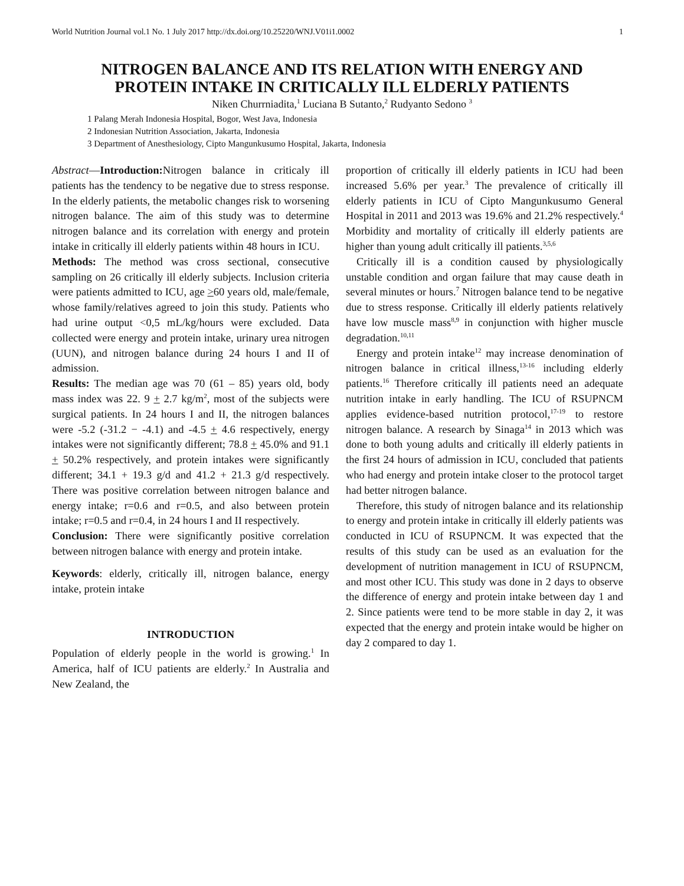World Nutrition Journal vol.1 No. 1 July 2017 http://dx.doi.org/10.25220/WNJ.V01i1.0002 1
NITROGEN BALANCE AND ITS RELATION WITH ENERGY AND PROTEIN INTAKE IN CRITICALLY ILL ELDERLY PATIENTS
Niken Churrniadita,<sup>1</sup> Luciana B Sutanto,<sup>2</sup> Rudyanto Sedono <sup>3</sup>
1 Palang Merah Indonesia Hospital, Bogor, West Java, Indonesia
2 Indonesian Nutrition Association, Jakarta, Indonesia
3 Department of Anesthesiology, Cipto Mangunkusumo Hospital, Jakarta, Indonesia
Abstract—Introduction: Nitrogen balance in criticaly ill patients has the tendency to be negative due to stress response. In the elderly patients, the metabolic changes risk to worsening nitrogen balance. The aim of this study was to determine nitrogen balance and its correlation with energy and protein intake in critically ill elderly patients within 48 hours in ICU.
Methods: The method was cross sectional, consecutive sampling on 26 critically ill elderly subjects. Inclusion criteria were patients admitted to ICU, age >60 years old, male/female, whose family/relatives agreed to join this study. Patients who had urine output <0,5 mL/kg/hours were excluded. Data collected were energy and protein intake, urinary urea nitrogen (UUN), and nitrogen balance during 24 hours I and II of admission.
Results: The median age was 70 (61 – 85) years old, body mass index was 22. 9 + 2.7 kg/m<sup>2</sup>, most of the subjects were surgical patients. In 24 hours I and II, the nitrogen balances were -5.2 (-31.2 − -4.1) and -4.5 + 4.6 respectively, energy intakes were not significantly different; 78.8 + 45.0% and 91.1 + 50.2% respectively, and protein intakes were significantly different; 34.1 + 19.3 g/d and 41.2 + 21.3 g/d respectively. There was positive correlation between nitrogen balance and energy intake; r=0.6 and r=0.5, and also between protein intake; r=0.5 and r=0.4, in 24 hours I and II respectively.
Conclusion: There were significantly positive correlation between nitrogen balance with energy and protein intake.
Keywords: elderly, critically ill, nitrogen balance, energy intake, protein intake
INTRODUCTION
Population of elderly people in the world is growing.<sup>1</sup> In America, half of ICU patients are elderly.<sup>2</sup> In Australia and New Zealand, the
proportion of critically ill elderly patients in ICU had been increased 5.6% per year.<sup>3</sup> The prevalence of critically ill elderly patients in ICU of Cipto Mangunkusumo General Hospital in 2011 and 2013 was 19.6% and 21.2% respectively.<sup>4</sup> Morbidity and mortality of critically ill elderly patients are higher than young adult critically ill patients.<sup>3,5,6</sup>
Critically ill is a condition caused by physiologically unstable condition and organ failure that may cause death in several minutes or hours.<sup>7</sup> Nitrogen balance tend to be negative due to stress response. Critically ill elderly patients relatively have low muscle mass<sup>8,9</sup> in conjunction with higher muscle degradation.<sup>10,11</sup>
Energy and protein intake<sup>12</sup> may increase denomination of nitrogen balance in critical illness,<sup>13-16</sup> including elderly patients.<sup>16</sup> Therefore critically ill patients need an adequate nutrition intake in early handling. The ICU of RSUPNCM applies evidence-based nutrition protocol,<sup>17-19</sup> to restore nitrogen balance. A research by Sinaga<sup>14</sup> in 2013 which was done to both young adults and critically ill elderly patients in the first 24 hours of admission in ICU, concluded that patients who had energy and protein intake closer to the protocol target had better nitrogen balance.
Therefore, this study of nitrogen balance and its relationship to energy and protein intake in critically ill elderly patients was conducted in ICU of RSUPNCM. It was expected that the results of this study can be used as an evaluation for the development of nutrition management in ICU of RSUPNCM, and most other ICU. This study was done in 2 days to observe the difference of energy and protein intake between day 1 and 2. Since patients were tend to be more stable in day 2, it was expected that the energy and protein intake would be higher on day 2 compared to day 1.